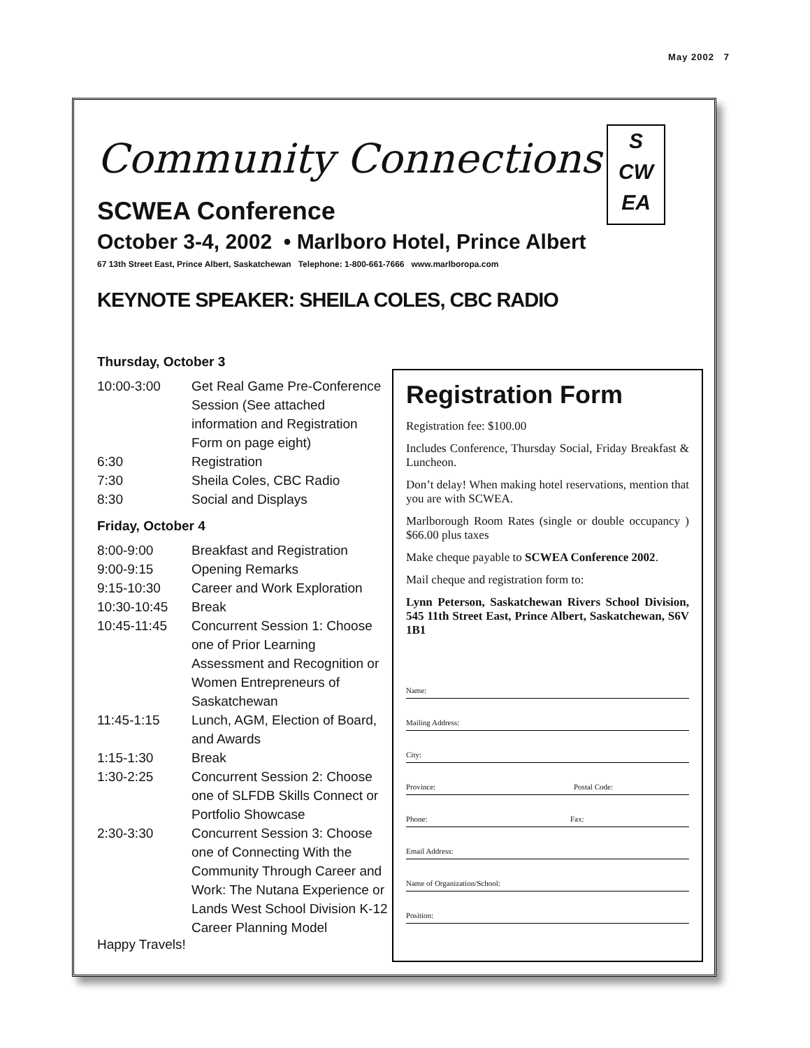May 2002 7
Community Connections
S
CW
EA
SCWEA Conference
October 3-4, 2002 • Marlboro Hotel, Prince Albert
67 13th Street East, Prince Albert, Saskatchewan Telephone: 1-800-661-7666 www.marlboropa.com
KEYNOTE SPEAKER: SHEILA COLES, CBC RADIO
Thursday, October 3
| 10:00-3:00 | Get Real Game Pre-Conference Session (See attached information and Registration Form on page eight) |
| 6:30 | Registration |
| 7:30 | Sheila Coles, CBC Radio |
| 8:30 | Social and Displays |
Friday, October 4
| 8:00-9:00 | Breakfast and Registration |
| 9:00-9:15 | Opening Remarks |
| 9:15-10:30 | Career and Work Exploration |
| 10:30-10:45 | Break |
| 10:45-11:45 | Concurrent Session 1: Choose one of Prior Learning Assessment and Recognition or Women Entrepreneurs of Saskatchewan |
| 11:45-1:15 | Lunch, AGM, Election of Board, and Awards |
| 1:15-1:30 | Break |
| 1:30-2:25 | Concurrent Session 2: Choose one of SLFDB Skills Connect or Portfolio Showcase |
| 2:30-3:30 | Concurrent Session 3: Choose one of Connecting With the Community Through Career and Work: The Nutana Experience or Lands West School Division K-12 Career Planning Model |
Happy Travels!
Registration Form
Registration fee: $100.00
Includes Conference, Thursday Social, Friday Breakfast & Luncheon.
Don’t delay! When making hotel reservations, mention that you are with SCWEA.
Marlborough Room Rates (single or double occupancy ) $66.00 plus taxes
Make cheque payable to SCWEA Conference 2002.
Mail cheque and registration form to:
Lynn Peterson, Saskatchewan Rivers School Division, 545 11th Street East, Prince Albert, Saskatchewan, S6V 1B1
Name:
Mailing Address:
City:
Province: Postal Code:
Phone: Fax:
Email Address:
Name of Organization/School:
Position: